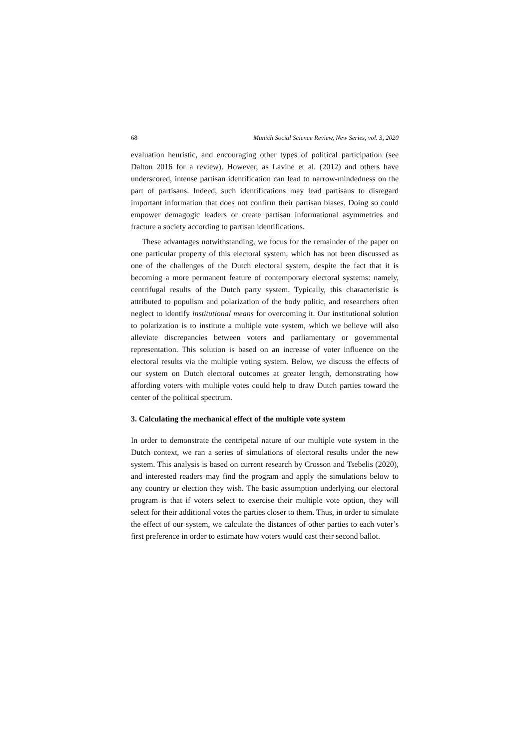68 Munich Social Science Review, New Series, vol. 3, 2020
evaluation heuristic, and encouraging other types of political participation (see Dalton 2016 for a review). However, as Lavine et al. (2012) and others have underscored, intense partisan identification can lead to narrow-mindedness on the part of partisans. Indeed, such identifications may lead partisans to disregard important information that does not confirm their partisan biases. Doing so could empower demagogic leaders or create partisan informational asymmetries and fracture a society according to partisan identifications.
These advantages notwithstanding, we focus for the remainder of the paper on one particular property of this electoral system, which has not been discussed as one of the challenges of the Dutch electoral system, despite the fact that it is becoming a more permanent feature of contemporary electoral systems: namely, centrifugal results of the Dutch party system. Typically, this characteristic is attributed to populism and polarization of the body politic, and researchers often neglect to identify institutional means for overcoming it. Our institutional solution to polarization is to institute a multiple vote system, which we believe will also alleviate discrepancies between voters and parliamentary or governmental representation. This solution is based on an increase of voter influence on the electoral results via the multiple voting system. Below, we discuss the effects of our system on Dutch electoral outcomes at greater length, demonstrating how affording voters with multiple votes could help to draw Dutch parties toward the center of the political spectrum.
3. Calculating the mechanical effect of the multiple vote system
In order to demonstrate the centripetal nature of our multiple vote system in the Dutch context, we ran a series of simulations of electoral results under the new system. This analysis is based on current research by Crosson and Tsebelis (2020), and interested readers may find the program and apply the simulations below to any country or election they wish. The basic assumption underlying our electoral program is that if voters select to exercise their multiple vote option, they will select for their additional votes the parties closer to them. Thus, in order to simulate the effect of our system, we calculate the distances of other parties to each voter’s first preference in order to estimate how voters would cast their second ballot.